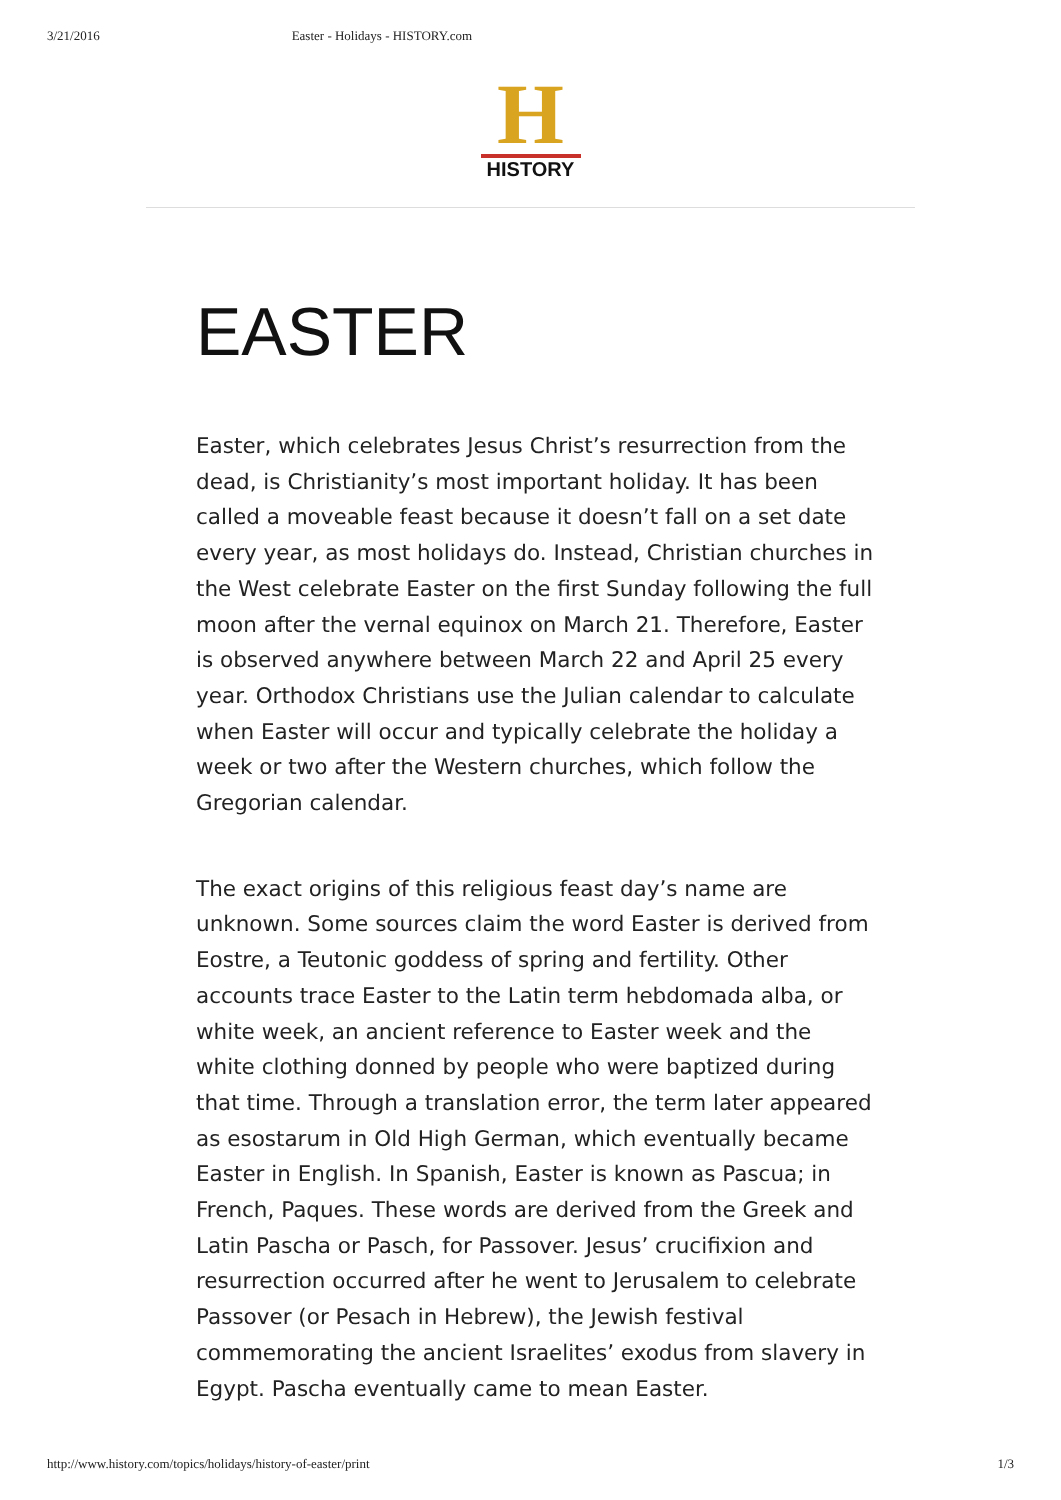3/21/2016 Easter - Holidays - HISTORY.com
H
HISTORY
EASTER
Easter, which celebrates Jesus Christ’s resurrection from the dead, is Christianity’s most important holiday. It has been called a moveable feast because it doesn’t fall on a set date every year, as most holidays do. Instead, Christian churches in the West celebrate Easter on the first Sunday following the full moon after the vernal equinox on March 21. Therefore, Easter is observed anywhere between March 22 and April 25 every year. Orthodox Christians use the Julian calendar to calculate when Easter will occur and typically celebrate the holiday a week or two after the Western churches, which follow the Gregorian calendar.
The exact origins of this religious feast day’s name are unknown. Some sources claim the word Easter is derived from Eostre, a Teutonic goddess of spring and fertility. Other accounts trace Easter to the Latin term hebdomada alba, or white week, an ancient reference to Easter week and the white clothing donned by people who were baptized during that time. Through a translation error, the term later appeared as esostarum in Old High German, which eventually became Easter in English. In Spanish, Easter is known as Pascua; in French, Paques. These words are derived from the Greek and Latin Pascha or Pasch, for Passover. Jesus’ crucifixion and resurrection occurred after he went to Jerusalem to celebrate Passover (or Pesach in Hebrew), the Jewish festival commemorating the ancient Israelites’ exodus from slavery in Egypt. Pascha eventually came to mean Easter.
http://www.history.com/topics/holidays/history-of-easter/print 1/3